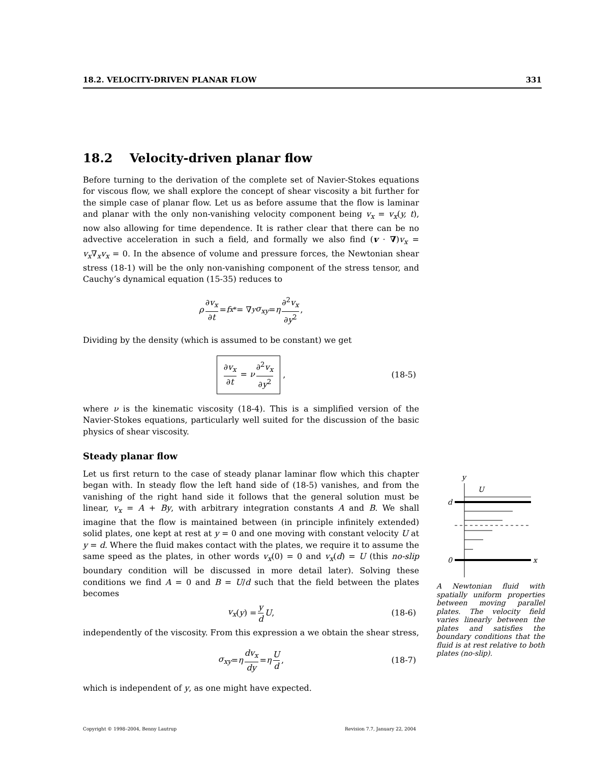18.2. VELOCITY-DRIVEN PLANAR FLOW 331
18.2 Velocity-driven planar flow
Before turning to the derivation of the complete set of Navier-Stokes equations for viscous flow, we shall explore the concept of shear viscosity a bit further for the simple case of planar flow. Let us as before assume that the flow is laminar and planar with the only non-vanishing velocity component being v<sub>x</sub> = v<sub>x</sub>(y, t), now also allowing for time dependence. It is rather clear that there can be no advective acceleration in such a field, and formally we also find (v · ∇)v<sub>x</sub> = v<sub>x</sub>∇<sub>x</sub>v<sub>x</sub> = 0. In the absence of volume and pressure forces, the Newtonian shear stress (18-1) will be the only non-vanishing component of the stress tensor, and Cauchy’s dynamical equation (15-35) reduces to
ρ ∂v<sub>x</sub> ∂t = f<sub>x</sub><sup>*</sup> = ∇<sub>y</sub> σ<sub>xy</sub> = η ∂<sup>2</sup>v<sub>x</sub> ∂y<sup>2</sup> ,
Dividing by the density (which is assumed to be constant) we get
∂v<sub>x</sub> ∂t = ν ∂<sup>2</sup>v<sub>x</sub> ∂y<sup>2</sup> , (18-5)
where ν is the kinematic viscosity (18-4). This is a simplified version of the Navier-Stokes equations, particularly well suited for the discussion of the basic physics of shear viscosity.
Steady planar flow
Let us first return to the case of steady planar laminar flow which this chapter began with. In steady flow the left hand side of (18-5) vanishes, and from the vanishing of the right hand side it follows that the general solution must be linear, v<sub>x</sub> = A + By, with arbitrary integration constants A and B. We shall imagine that the flow is maintained between (in principle infinitely extended) solid plates, one kept at rest at y = 0 and one moving with constant velocity U at y = d. Where the fluid makes contact with the plates, we require it to assume the same speed as the plates, in other words v<sub>x</sub>(0) = 0 and v<sub>x</sub>(d) = U (this no-slip boundary condition will be discussed in more detail later). Solving these conditions we find A = 0 and B = U/d such that the field between the plates becomes
v<sub>x</sub> (y) = y d U , (18-6)
independently of the viscosity. From this expression a we obtain the shear stress,
σ<sub>xy</sub> = η dv<sub>x</sub> dy = η U d , (18-7)
which is independent of y, as one might have expected.
y
U
d
0
x
A Newtonian fluid with spatially uniform properties between moving parallel plates. The velocity field varies linearly between the plates and satisfies the boundary conditions that the fluid is at rest relative to both plates (no-slip).
Copyright © 1998–2004, Benny Lautrup Revision 7.7, January 22, 2004